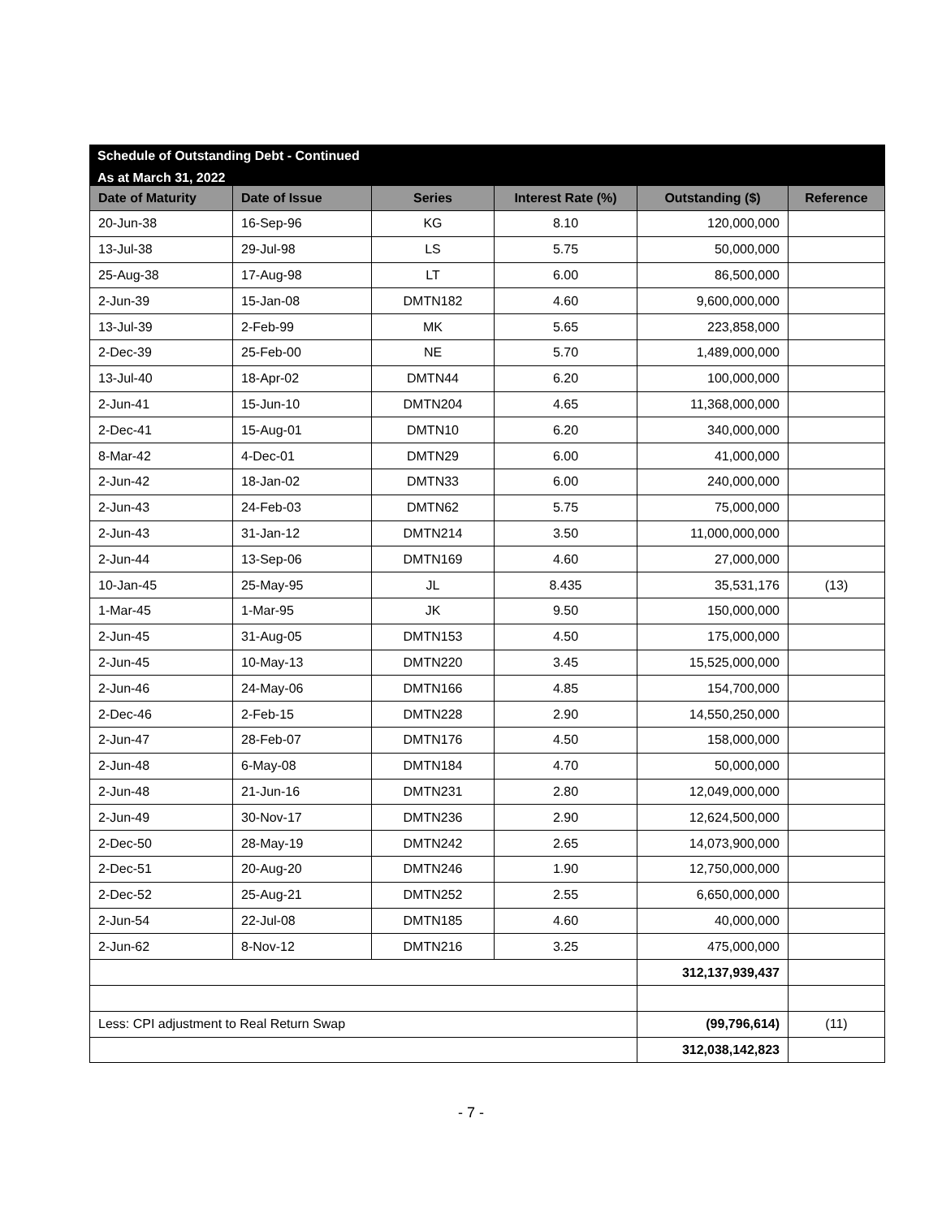Schedule of Outstanding Debt - Continued
As at March 31, 2022
| Date of Maturity | Date of Issue | Series | Interest Rate (%) | Outstanding ($) | Reference |
| --- | --- | --- | --- | --- | --- |
| 20-Jun-38 | 16-Sep-96 | KG | 8.10 | 120,000,000 | |
| 13-Jul-38 | 29-Jul-98 | LS | 5.75 | 50,000,000 | |
| 25-Aug-38 | 17-Aug-98 | LT | 6.00 | 86,500,000 | |
| 2-Jun-39 | 15-Jan-08 | DMTN182 | 4.60 | 9,600,000,000 | |
| 13-Jul-39 | 2-Feb-99 | MK | 5.65 | 223,858,000 | |
| 2-Dec-39 | 25-Feb-00 | NE | 5.70 | 1,489,000,000 | |
| 13-Jul-40 | 18-Apr-02 | DMTN44 | 6.20 | 100,000,000 | |
| 2-Jun-41 | 15-Jun-10 | DMTN204 | 4.65 | 11,368,000,000 | |
| 2-Dec-41 | 15-Aug-01 | DMTN10 | 6.20 | 340,000,000 | |
| 8-Mar-42 | 4-Dec-01 | DMTN29 | 6.00 | 41,000,000 | |
| 2-Jun-42 | 18-Jan-02 | DMTN33 | 6.00 | 240,000,000 | |
| 2-Jun-43 | 24-Feb-03 | DMTN62 | 5.75 | 75,000,000 | |
| 2-Jun-43 | 31-Jan-12 | DMTN214 | 3.50 | 11,000,000,000 | |
| 2-Jun-44 | 13-Sep-06 | DMTN169 | 4.60 | 27,000,000 | |
| 10-Jan-45 | 25-May-95 | JL | 8.435 | 35,531,176 | (13) |
| 1-Mar-45 | 1-Mar-95 | JK | 9.50 | 150,000,000 | |
| 2-Jun-45 | 31-Aug-05 | DMTN153 | 4.50 | 175,000,000 | |
| 2-Jun-45 | 10-May-13 | DMTN220 | 3.45 | 15,525,000,000 | |
| 2-Jun-46 | 24-May-06 | DMTN166 | 4.85 | 154,700,000 | |
| 2-Dec-46 | 2-Feb-15 | DMTN228 | 2.90 | 14,550,250,000 | |
| 2-Jun-47 | 28-Feb-07 | DMTN176 | 4.50 | 158,000,000 | |
| 2-Jun-48 | 6-May-08 | DMTN184 | 4.70 | 50,000,000 | |
| 2-Jun-48 | 21-Jun-16 | DMTN231 | 2.80 | 12,049,000,000 | |
| 2-Jun-49 | 30-Nov-17 | DMTN236 | 2.90 | 12,624,500,000 | |
| 2-Dec-50 | 28-May-19 | DMTN242 | 2.65 | 14,073,900,000 | |
| 2-Dec-51 | 20-Aug-20 | DMTN246 | 1.90 | 12,750,000,000 | |
| 2-Dec-52 | 25-Aug-21 | DMTN252 | 2.55 | 6,650,000,000 | |
| 2-Jun-54 | 22-Jul-08 | DMTN185 | 4.60 | 40,000,000 | |
| 2-Jun-62 | 8-Nov-12 | DMTN216 | 3.25 | 475,000,000 | |
| | | | | 312,137,939,437 | |
| Less: CPI adjustment to Real Return Swap | | | | (99,796,614) | (11) |
| | | | | 312,038,142,823 | |
- 7 -